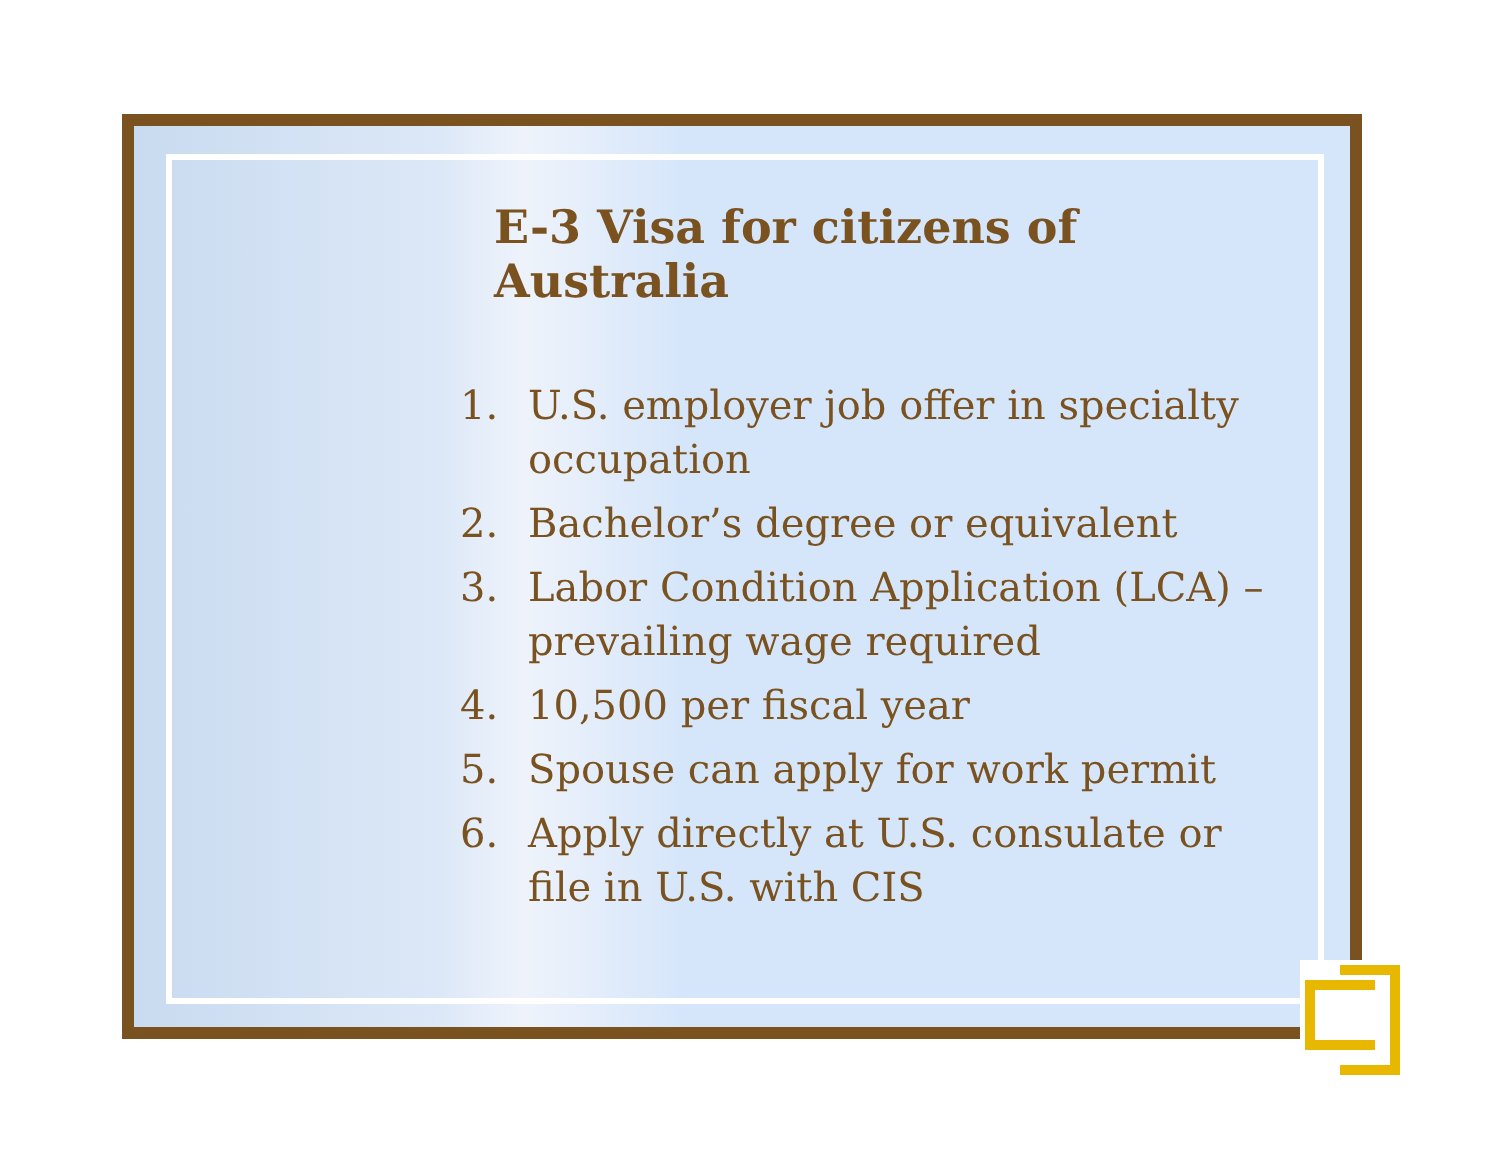E-3 Visa for citizens of Australia
1. U.S. employer job offer in specialty occupation
2. Bachelor’s degree or equivalent
3. Labor Condition Application (LCA) – prevailing wage required
4. 10,500 per fiscal year
5. Spouse can apply for work permit
6. Apply directly at U.S. consulate or file in U.S. with CIS